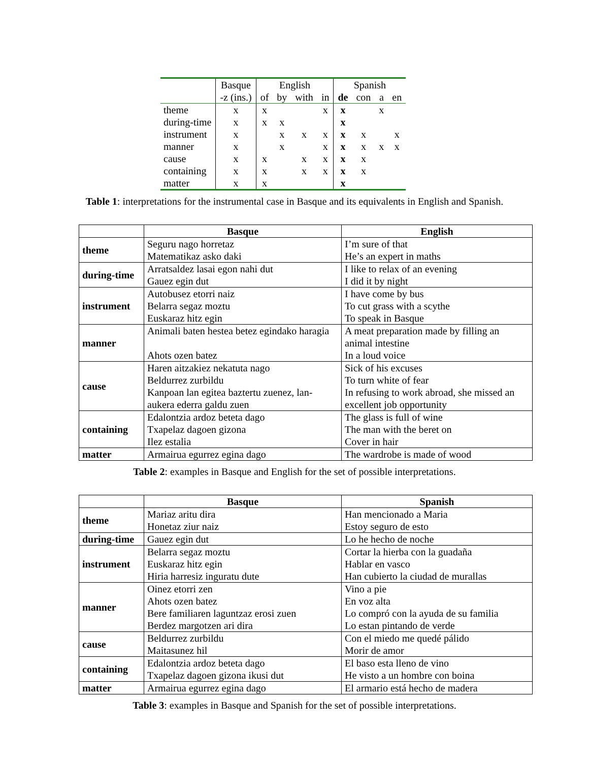| | Basque | English | | | | Spanish | | | |
| | -z (ins.) | of | by | with | in | de | con | a | en |
| theme | x | x | | | x | x | | x | |
| during-time | x | x | x | | | x | | | |
| instrument | x | | x | x | x | x | x | | x |
| manner | x | | x | | x | x | x | x | x |
| cause | x | x | | x | x | x | x | | |
| containing | x | x | | x | x | x | x | | |
| matter | x | x | | | | x | | | |
Table 1: interpretations for the instrumental case in Basque and its equivalents in English and Spanish.
| | Basque | English |
| --- | --- | --- |
| theme | Seguru nago horretaz Matematikaz asko daki | I’m sure of that He’s an expert in maths |
| during-time | Arratsaldez lasai egon nahi dut Gauez egin dut | I like to relax of an evening I did it by night |
| instrument | Autobusez etorri naiz Belarra segaz moztu Euskaraz hitz egin | I have come by bus To cut grass with a scythe To speak in Basque |
| manner | Animali baten hestea betez egindako haragia Ahots ozen batez | A meat preparation made by filling an animal intestine In a loud voice |
| cause | Haren aitzakiez nekatuta nago Beldurrez zurbildu Kanpoan lan egitea baztertu zuenez, lan-aukera ederra galdu zuen | Sick of his excuses To turn white of fear In refusing to work abroad, she missed an excellent job opportunity |
| containing | Edalontzia ardoz beteta dago Txapelaz dagoen gizona Ilez estalia | The glass is full of wine The man with the beret on Cover in hair |
| matter | Armairua egurrez egina dago | The wardrobe is made of wood |
Table 2: examples in Basque and English for the set of possible interpretations.
| | Basque | Spanish |
| --- | --- | --- |
| theme | Mariaz aritu dira Honetaz ziur naiz | Han mencionado a Maria Estoy seguro de esto |
| during-time | Gauez egin dut | Lo he hecho de noche |
| instrument | Belarra segaz moztu Euskaraz hitz egin Hiria harresiz inguratu dute | Cortar la hierba con la guadaña Hablar en vasco Han cubierto la ciudad de murallas |
| manner | Oinez etorri zen Ahots ozen batez Bere familiaren laguntzaz erosi zuen Berdez margotzen ari dira | Vino a pie En voz alta Lo compró con la ayuda de su familia Lo estan pintando de verde |
| cause | Beldurrez zurbildu Maitasunez hil | Con el miedo me quedé pálido Morir de amor |
| containing | Edalontzia ardoz beteta dago Txapelaz dagoen gizona ikusi dut | El baso esta lleno de vino He visto a un hombre con boina |
| matter | Armairua egurrez egina dago | El armario está hecho de madera |
Table 3: examples in Basque and Spanish for the set of possible interpretations.